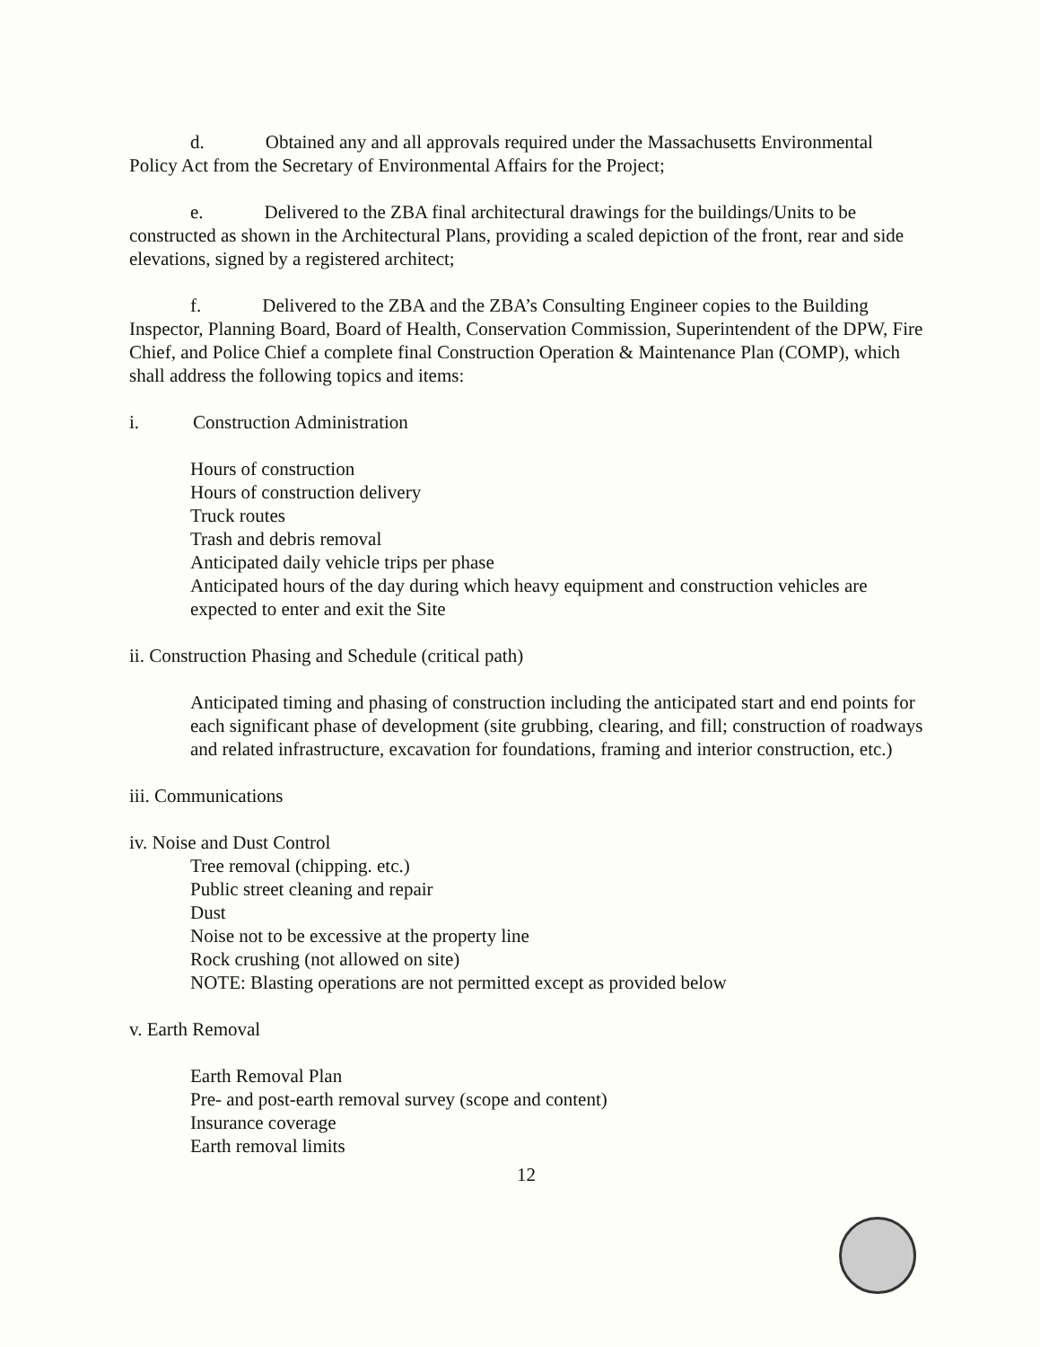d. Obtained any and all approvals required under the Massachusetts Environmental Policy Act from the Secretary of Environmental Affairs for the Project;
e. Delivered to the ZBA final architectural drawings for the buildings/Units to be constructed as shown in the Architectural Plans, providing a scaled depiction of the front, rear and side elevations, signed by a registered architect;
f. Delivered to the ZBA and the ZBA’s Consulting Engineer copies to the Building Inspector, Planning Board, Board of Health, Conservation Commission, Superintendent of the DPW, Fire Chief, and Police Chief a complete final Construction Operation & Maintenance Plan (COMP), which shall address the following topics and items:
i. Construction Administration
Hours of construction
Hours of construction delivery
Truck routes
Trash and debris removal
Anticipated daily vehicle trips per phase
Anticipated hours of the day during which heavy equipment and construction vehicles are expected to enter and exit the Site
ii. Construction Phasing and Schedule (critical path)
Anticipated timing and phasing of construction including the anticipated start and end points for each significant phase of development (site grubbing, clearing, and fill; construction of roadways and related infrastructure, excavation for foundations, framing and interior construction, etc.)
iii. Communications
iv. Noise and Dust Control
Tree removal (chipping. etc.)
Public street cleaning and repair
Dust
Noise not to be excessive at the property line
Rock crushing (not allowed on site)
NOTE: Blasting operations are not permitted except as provided below
v. Earth Removal
Earth Removal Plan
Pre- and post-earth removal survey (scope and content)
Insurance coverage
Earth removal limits
12